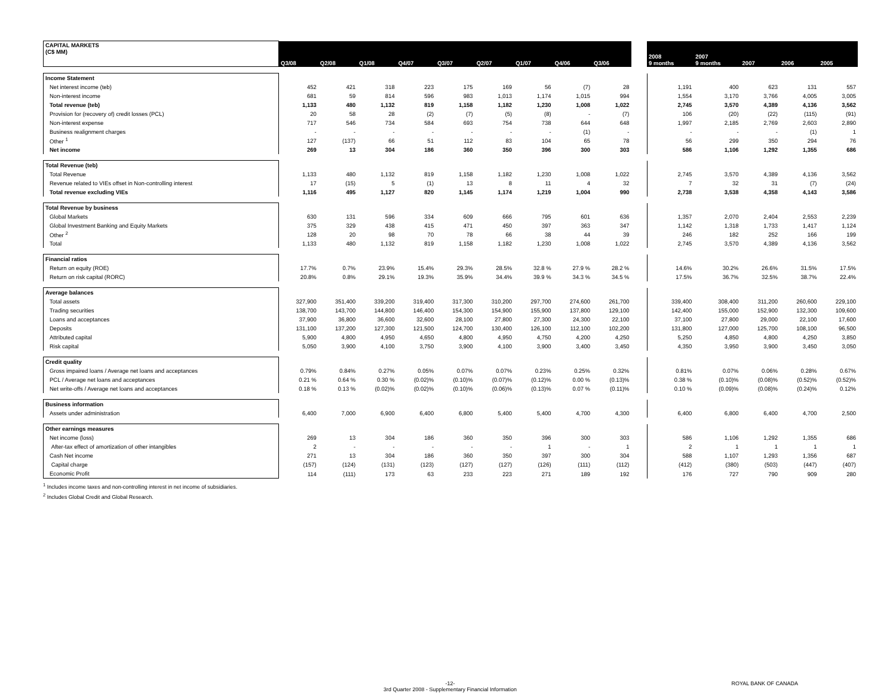| CAPITAL MARKETS (C$ MM) | Q3/08 | Q2/08 | Q1/08 | Q4/07 | Q3/07 | Q2/07 | Q1/07 | Q4/06 | Q3/06 | | 2008 9 months | 2007 9 months | 2007 | 2006 | 2005 |
| --- | --- | --- | --- | --- | --- | --- | --- | --- | --- | --- | --- | --- | --- | --- | --- |
| Income Statement | | | | | | | | | | | | | | | |
| Net interest income (teb) | 452 | 421 | 318 | 223 | 175 | 169 | 56 | (7) | 28 | | 1,191 | 400 | 623 | 131 | 557 |
| Non-interest income | 681 | 59 | 814 | 596 | 983 | 1,013 | 1,174 | 1,015 | 994 | | 1,554 | 3,170 | 3,766 | 4,005 | 3,005 |
| Total revenue (teb) | 1,133 | 480 | 1,132 | 819 | 1,158 | 1,182 | 1,230 | 1,008 | 1,022 | | 2,745 | 3,570 | 4,389 | 4,136 | 3,562 |
| Provision for (recovery of) credit losses (PCL) | 20 | 58 | 28 | (2) | (7) | (5) | (8) | - | (7) | | 106 | (20) | (22) | (115) | (91) |
| Non-interest expense | 717 | 546 | 734 | 584 | 693 | 754 | 738 | 644 | 648 | | 1,997 | 2,185 | 2,769 | 2,603 | 2,890 |
| Business realignment charges | - | - | - | - | - | - | - | (1) | - | | - | - | - | (1) | 1 |
| Other <sup>1</sup> | 127 | (137) | 66 | 51 | 112 | 83 | 104 | 65 | 78 | | 56 | 299 | 350 | 294 | 76 |
| Net income | 269 | 13 | 304 | 186 | 360 | 350 | 396 | 300 | 303 | | 586 | 1,106 | 1,292 | 1,355 | 686 |
| Total Revenue (teb) | | | | | | | | | | | | | | | |
| Total Revenue | 1,133 | 480 | 1,132 | 819 | 1,158 | 1,182 | 1,230 | 1,008 | 1,022 | | 2,745 | 3,570 | 4,389 | 4,136 | 3,562 |
| Revenue related to VIEs offset in Non-controlling interest | 17 | (15) | 5 | (1) | 13 | 8 | 11 | 4 | 32 | | 7 | 32 | 31 | (7) | (24) |
| Total revenue excluding VIEs | 1,116 | 495 | 1,127 | 820 | 1,145 | 1,174 | 1,219 | 1,004 | 990 | | 2,738 | 3,538 | 4,358 | 4,143 | 3,586 |
| Total Revenue by business | | | | | | | | | | | | | | | |
| Global Markets | 630 | 131 | 596 | 334 | 609 | 666 | 795 | 601 | 636 | | 1,357 | 2,070 | 2,404 | 2,553 | 2,239 |
| Global Investment Banking and Equity Markets | 375 | 329 | 438 | 415 | 471 | 450 | 397 | 363 | 347 | | 1,142 | 1,318 | 1,733 | 1,417 | 1,124 |
| Other <sup>2</sup> | 128 | 20 | 98 | 70 | 78 | 66 | 38 | 44 | 39 | | 246 | 182 | 252 | 166 | 199 |
| Total | 1,133 | 480 | 1,132 | 819 | 1,158 | 1,182 | 1,230 | 1,008 | 1,022 | | 2,745 | 3,570 | 4,389 | 4,136 | 3,562 |
| Financial ratios | | | | | | | | | | | | | | | |
| Return on equity (ROE) | 17.7% | 0.7% | 23.9% | 15.4% | 29.3% | 28.5% | 32.8 % | 27.9 % | 28.2 % | | 14.6% | 30.2% | 26.6% | 31.5% | 17.5% |
| Return on risk capital (RORC) | 20.8% | 0.8% | 29.1% | 19.3% | 35.9% | 34.4% | 39.9 % | 34.3 % | 34.5 % | | 17.5% | 36.7% | 32.5% | 38.7% | 22.4% |
| Average balances | | | | | | | | | | | | | | | |
| Total assets | 327,900 | 351,400 | 339,200 | 319,400 | 317,300 | 310,200 | 297,700 | 274,600 | 261,700 | | 339,400 | 308,400 | 311,200 | 260,600 | 229,100 |
| Trading securities | 138,700 | 143,700 | 144,800 | 146,400 | 154,300 | 154,900 | 155,900 | 137,800 | 129,100 | | 142,400 | 155,000 | 152,900 | 132,300 | 109,600 |
| Loans and acceptances | 37,900 | 36,800 | 36,600 | 32,600 | 28,100 | 27,800 | 27,300 | 24,300 | 22,100 | | 37,100 | 27,800 | 29,000 | 22,100 | 17,600 |
| Deposits | 131,100 | 137,200 | 127,300 | 121,500 | 124,700 | 130,400 | 126,100 | 112,100 | 102,200 | | 131,800 | 127,000 | 125,700 | 108,100 | 96,500 |
| Attributed capital | 5,900 | 4,800 | 4,950 | 4,650 | 4,800 | 4,950 | 4,750 | 4,200 | 4,250 | | 5,250 | 4,850 | 4,800 | 4,250 | 3,850 |
| Risk capital | 5,050 | 3,900 | 4,100 | 3,750 | 3,900 | 4,100 | 3,900 | 3,400 | 3,450 | | 4,350 | 3,950 | 3,900 | 3,450 | 3,050 |
| Credit quality | | | | | | | | | | | | | | | |
| Gross impaired loans / Average net loans and acceptances | 0.79% | 0.84% | 0.27% | 0.05% | 0.07% | 0.07% | 0.23% | 0.25% | 0.32% | | 0.81% | 0.07% | 0.06% | 0.28% | 0.67% |
| PCL / Average net loans and acceptances | 0.21 % | 0.64 % | 0.30 % | (0.02)% | (0.10)% | (0.07)% | (0.12)% | 0.00 % | (0.13)% | | 0.38 % | (0.10)% | (0.08)% | (0.52)% | (0.52)% |
| Net write-offs / Average net loans and acceptances | 0.18 % | 0.13 % | (0.02)% | (0.02)% | (0.10)% | (0.06)% | (0.13)% | 0.07 % | (0.11)% | | 0.10 % | (0.09)% | (0.08)% | (0.24)% | 0.12% |
| Business information | | | | | | | | | | | | | | | |
| Assets under administration | 6,400 | 7,000 | 6,900 | 6,400 | 6,800 | 5,400 | 5,400 | 4,700 | 4,300 | | 6,400 | 6,800 | 6,400 | 4,700 | 2,500 |
| Other earnings measures | | | | | | | | | | | | | | | |
| Net income (loss) | 269 | 13 | 304 | 186 | 360 | 350 | 396 | 300 | 303 | | 586 | 1,106 | 1,292 | 1,355 | 686 |
| After-tax effect of amortization of other intangibles | 2 | - | - | - | - | - | 1 | - | 1 | | 2 | 1 | 1 | 1 | 1 |
| Cash Net income | 271 | 13 | 304 | 186 | 360 | 350 | 397 | 300 | 304 | | 588 | 1,107 | 1,293 | 1,356 | 687 |
| Capital charge | (157) | (124) | (131) | (123) | (127) | (127) | (126) | (111) | (112) | | (412) | (380) | (503) | (447) | (407) |
| Economic Profit | 114 | (111) | 173 | 63 | 233 | 223 | 271 | 189 | 192 | | 176 | 727 | 790 | 909 | 280 |
<sup>1</sup> Includes income taxes and non-controlling interest in net income of subsidiaries.
<sup>2</sup> Includes Global Credit and Global Research.
-12-
3rd Quarter 2008 - Supplementary Financial Information
ROYAL BANK OF CANADA